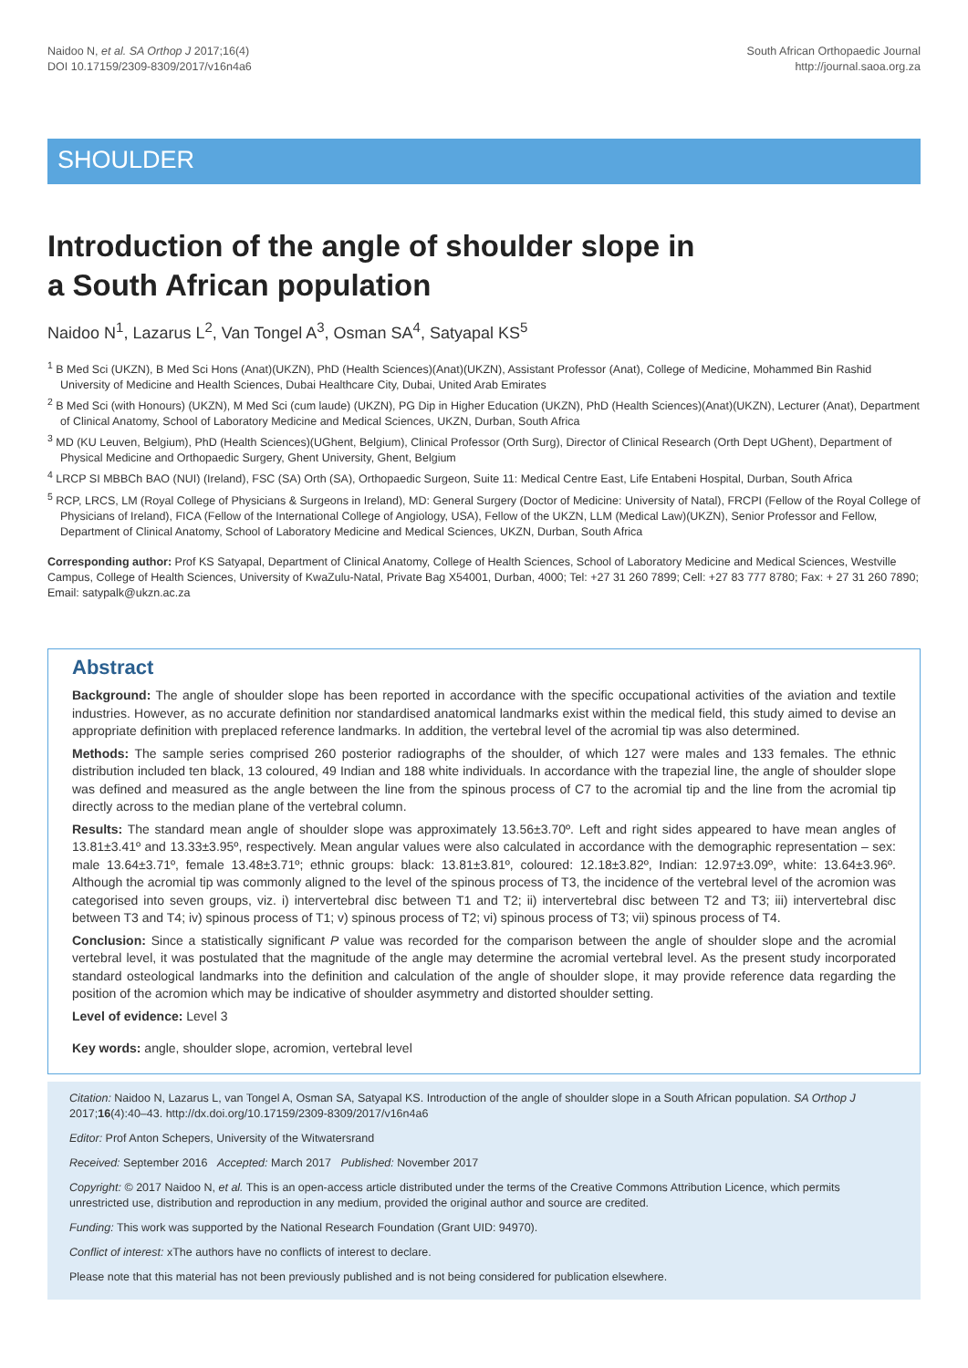Naidoo N, et al. SA Orthop J 2017;16(4)
DOI 10.17159/2309-8309/2017/v16n4a6
South African Orthopaedic Journal
http://journal.saoa.org.za
SHOULDER
Introduction of the angle of shoulder slope in
a South African population
Naidoo N<sup>1</sup>, Lazarus L<sup>2</sup>, Van Tongel A<sup>3</sup>, Osman SA<sup>4</sup>, Satyapal KS<sup>5</sup>
<sup>1</sup> B Med Sci (UKZN), B Med Sci Hons (Anat)(UKZN), PhD (Health Sciences)(Anat)(UKZN), Assistant Professor (Anat), College of Medicine, Mohammed Bin Rashid University of Medicine and Health Sciences, Dubai Healthcare City, Dubai, United Arab Emirates
<sup>2</sup> B Med Sci (with Honours) (UKZN), M Med Sci (cum laude) (UKZN), PG Dip in Higher Education (UKZN), PhD (Health Sciences)(Anat)(UKZN), Lecturer (Anat), Department of Clinical Anatomy, School of Laboratory Medicine and Medical Sciences, UKZN, Durban, South Africa
<sup>3</sup> MD (KU Leuven, Belgium), PhD (Health Sciences)(UGhent, Belgium), Clinical Professor (Orth Surg), Director of Clinical Research (Orth Dept UGhent), Department of Physical Medicine and Orthopaedic Surgery, Ghent University, Ghent, Belgium
<sup>4</sup> LRCP SI MBBCh BAO (NUI) (Ireland), FSC (SA) Orth (SA), Orthopaedic Surgeon, Suite 11: Medical Centre East, Life Entabeni Hospital, Durban, South Africa
<sup>5</sup> RCP, LRCS, LM (Royal College of Physicians & Surgeons in Ireland), MD: General Surgery (Doctor of Medicine: University of Natal), FRCPI (Fellow of the Royal College of Physicians of Ireland), FICA (Fellow of the International College of Angiology, USA), Fellow of the UKZN, LLM (Medical Law)(UKZN), Senior Professor and Fellow, Department of Clinical Anatomy, School of Laboratory Medicine and Medical Sciences, UKZN, Durban, South Africa
Corresponding author: Prof KS Satyapal, Department of Clinical Anatomy, College of Health Sciences, School of Laboratory Medicine and Medical Sciences, Westville Campus, College of Health Sciences, University of KwaZulu-Natal, Private Bag X54001, Durban, 4000; Tel: +27 31 260 7899; Cell: +27 83 777 8780; Fax: + 27 31 260 7890; Email: satypalk@ukzn.ac.za
Abstract
Background: The angle of shoulder slope has been reported in accordance with the specific occupational activities of the aviation and textile industries. However, as no accurate definition nor standardised anatomical landmarks exist within the medical field, this study aimed to devise an appropriate definition with preplaced reference landmarks. In addition, the vertebral level of the acromial tip was also determined.
Methods: The sample series comprised 260 posterior radiographs of the shoulder, of which 127 were males and 133 females. The ethnic distribution included ten black, 13 coloured, 49 Indian and 188 white individuals. In accordance with the trapezial line, the angle of shoulder slope was defined and measured as the angle between the line from the spinous process of C7 to the acromial tip and the line from the acromial tip directly across to the median plane of the vertebral column.
Results: The standard mean angle of shoulder slope was approximately 13.56±3.70º. Left and right sides appeared to have mean angles of 13.81±3.41º and 13.33±3.95º, respectively. Mean angular values were also calculated in accordance with the demographic representation – sex: male 13.64±3.71º, female 13.48±3.71º; ethnic groups: black: 13.81±3.81º, coloured: 12.18±3.82º, Indian: 12.97±3.09º, white: 13.64±3.96º. Although the acromial tip was commonly aligned to the level of the spinous process of T3, the incidence of the vertebral level of the acromion was categorised into seven groups, viz. i) intervertebral disc between T1 and T2; ii) intervertebral disc between T2 and T3; iii) intervertebral disc between T3 and T4; iv) spinous process of T1; v) spinous process of T2; vi) spinous process of T3; vii) spinous process of T4.
Conclusion: Since a statistically significant P value was recorded for the comparison between the angle of shoulder slope and the acromial vertebral level, it was postulated that the magnitude of the angle may determine the acromial vertebral level. As the present study incorporated standard osteological landmarks into the definition and calculation of the angle of shoulder slope, it may provide reference data regarding the position of the acromion which may be indicative of shoulder asymmetry and distorted shoulder setting.
Level of evidence: Level 3
Key words: angle, shoulder slope, acromion, vertebral level
Citation: Naidoo N, Lazarus L, van Tongel A, Osman SA, Satyapal KS. Introduction of the angle of shoulder slope in a South African population. SA Orthop J 2017;16(4):40–43. http://dx.doi.org/10.17159/2309-8309/2017/v16n4a6
Editor: Prof Anton Schepers, University of the Witwatersrand
Received: September 2016 Accepted: March 2017 Published: November 2017
Copyright: © 2017 Naidoo N, et al. This is an open-access article distributed under the terms of the Creative Commons Attribution Licence, which permits unrestricted use, distribution and reproduction in any medium, provided the original author and source are credited.
Funding: This work was supported by the National Research Foundation (Grant UID: 94970).
Conflict of interest: xThe authors have no conflicts of interest to declare.
Please note that this material has not been previously published and is not being considered for publication elsewhere.